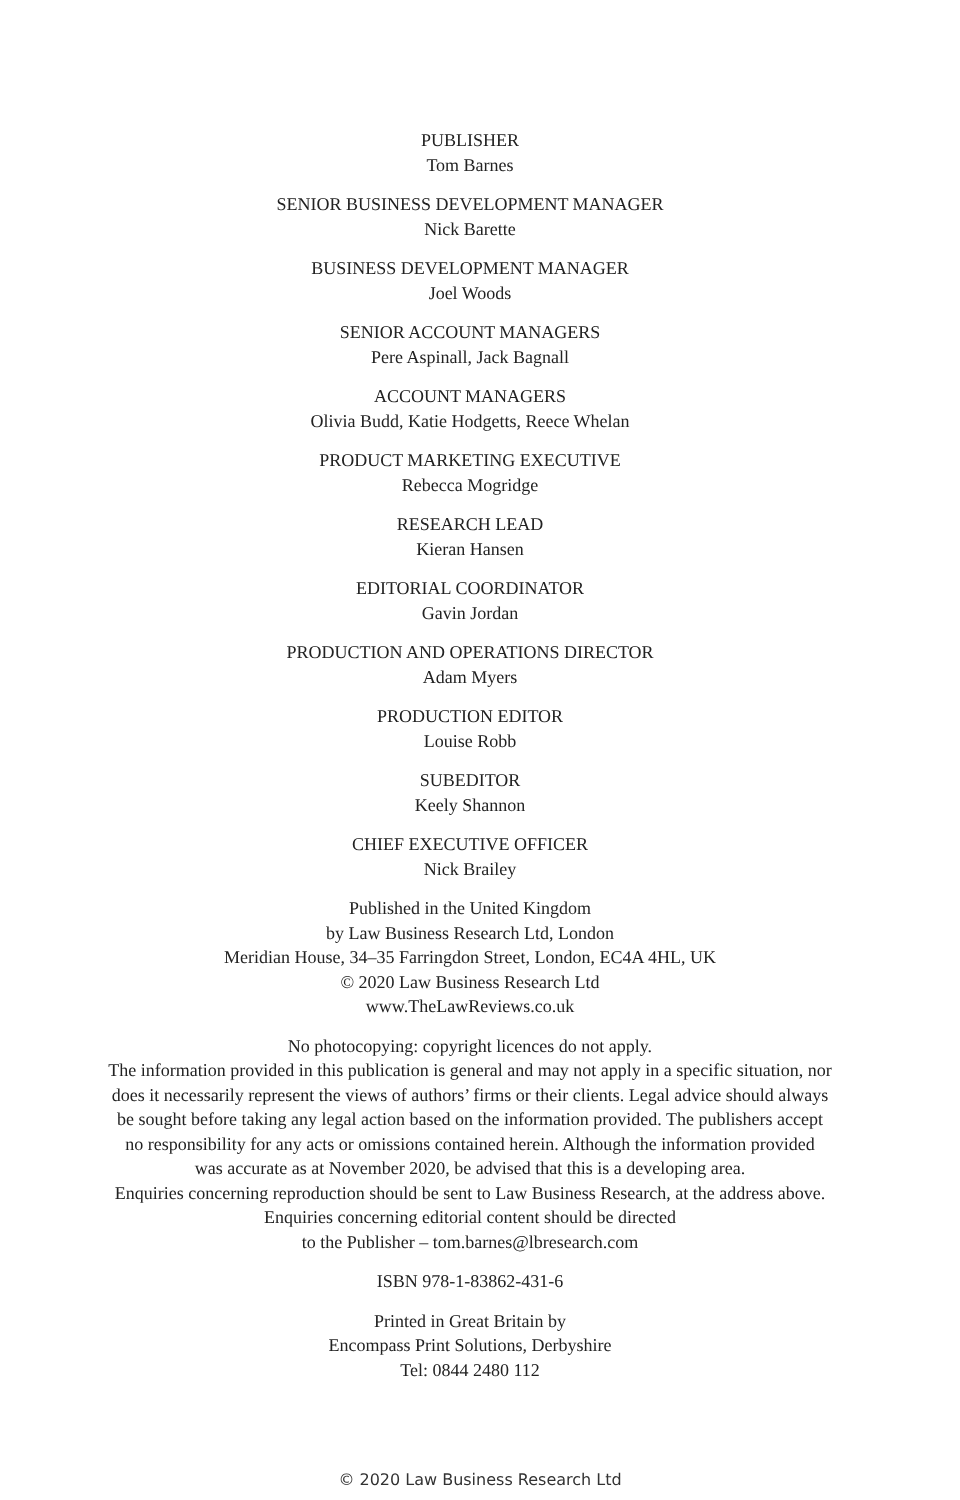PUBLISHER
Tom Barnes
SENIOR BUSINESS DEVELOPMENT MANAGER
Nick Barette
BUSINESS DEVELOPMENT MANAGER
Joel Woods
SENIOR ACCOUNT MANAGERS
Pere Aspinall, Jack Bagnall
ACCOUNT MANAGERS
Olivia Budd, Katie Hodgetts, Reece Whelan
PRODUCT MARKETING EXECUTIVE
Rebecca Mogridge
RESEARCH LEAD
Kieran Hansen
EDITORIAL COORDINATOR
Gavin Jordan
PRODUCTION AND OPERATIONS DIRECTOR
Adam Myers
PRODUCTION EDITOR
Louise Robb
SUBEDITOR
Keely Shannon
CHIEF EXECUTIVE OFFICER
Nick Brailey
Published in the United Kingdom
by Law Business Research Ltd, London
Meridian House, 34–35 Farringdon Street, London, EC4A 4HL, UK
© 2020 Law Business Research Ltd
www.TheLawReviews.co.uk
No photocopying: copyright licences do not apply.
The information provided in this publication is general and may not apply in a specific situation, nor
does it necessarily represent the views of authors’ firms or their clients. Legal advice should always
be sought before taking any legal action based on the information provided. The publishers accept
no responsibility for any acts or omissions contained herein. Although the information provided
was accurate as at November 2020, be advised that this is a developing area.
Enquiries concerning reproduction should be sent to Law Business Research, at the address above.
Enquiries concerning editorial content should be directed
to the Publisher – tom.barnes@lbresearch.com
ISBN 978-1-83862-431-6
Printed in Great Britain by
Encompass Print Solutions, Derbyshire
Tel: 0844 2480 112
© 2020 Law Business Research Ltd